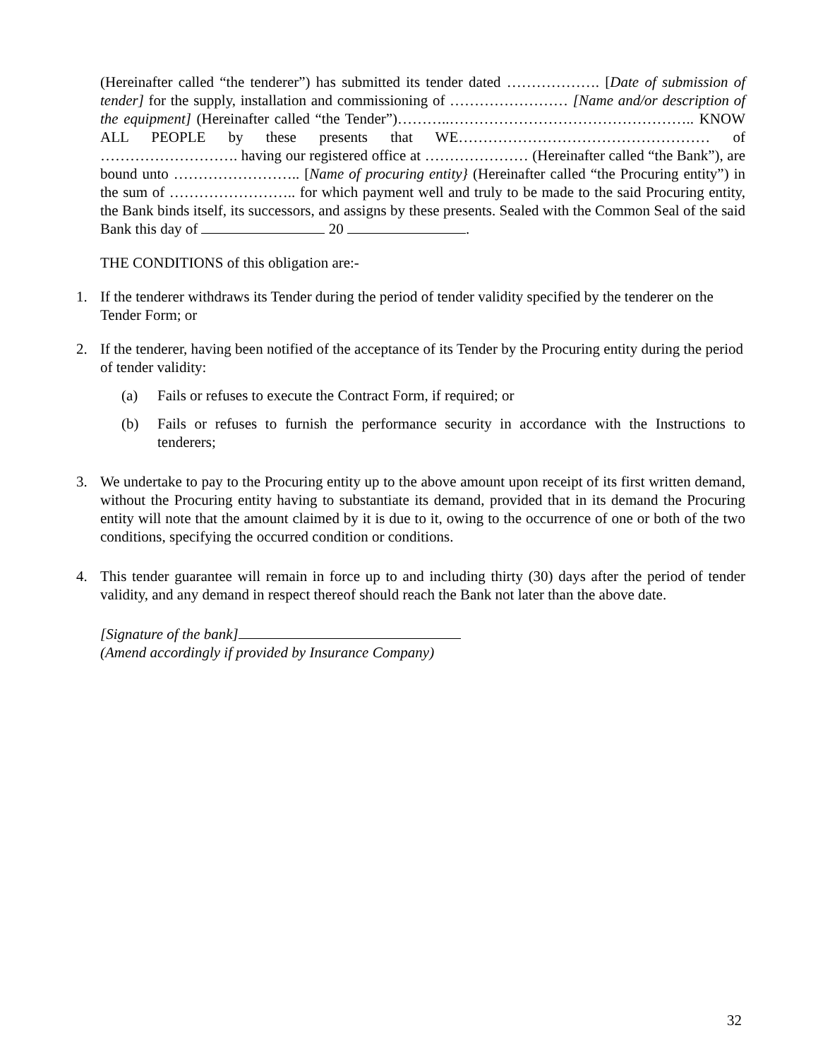(Hereinafter called “the tenderer”) has submitted its tender dated ………………. [Date of submission of tender] for the supply, installation and commissioning of …………………… [Name and/or description of the equipment] (Hereinafter called “the Tender”)………..………………………………………….. KNOW ALL PEOPLE by these presents that WE…………………………………………… of ………………………. having our registered office at ………………… (Hereinafter called “the Bank”), are bound unto …………………….. [Name of procuring entity} (Hereinafter called “the Procuring entity”) in the sum of …………………….. for which payment well and truly to be made to the said Procuring entity, the Bank binds itself, its successors, and assigns by these presents. Sealed with the Common Seal of the said Bank this day of 20 .
THE CONDITIONS of this obligation are:-
1. If the tenderer withdraws its Tender during the period of tender validity specified by the tenderer on the Tender Form; or
2. If the tenderer, having been notified of the acceptance of its Tender by the Procuring entity during the period of tender validity:
(a) Fails or refuses to execute the Contract Form, if required; or
(b) Fails or refuses to furnish the performance security in accordance with the Instructions to tenderers;
3. We undertake to pay to the Procuring entity up to the above amount upon receipt of its first written demand, without the Procuring entity having to substantiate its demand, provided that in its demand the Procuring entity will note that the amount claimed by it is due to it, owing to the occurrence of one or both of the two conditions, specifying the occurred condition or conditions.
4. This tender guarantee will remain in force up to and including thirty (30) days after the period of tender validity, and any demand in respect thereof should reach the Bank not later than the above date.
[Signature of the bank]
(Amend accordingly if provided by Insurance Company)
32